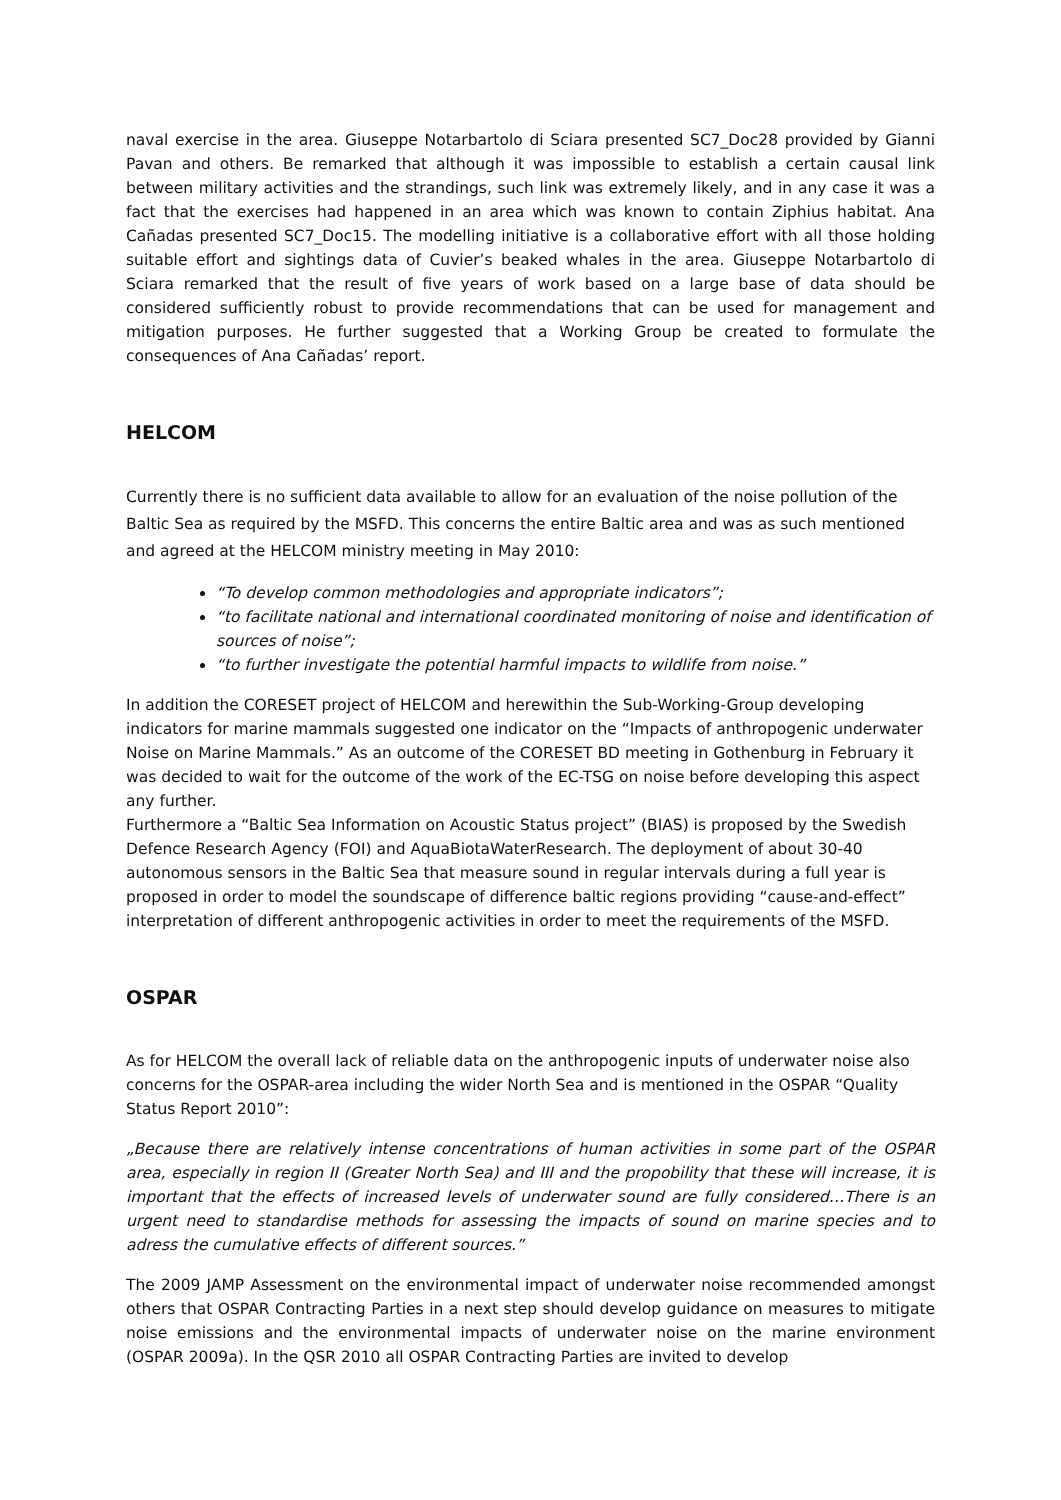naval exercise in the area. Giuseppe Notarbartolo di Sciara presented SC7_Doc28 provided by Gianni Pavan and others. Be remarked that although it was impossible to establish a certain causal link between military activities and the strandings, such link was extremely likely, and in any case it was a fact that the exercises had happened in an area which was known to contain Ziphius habitat. Ana Cañadas presented SC7_Doc15. The modelling initiative is a collaborative effort with all those holding suitable effort and sightings data of Cuvier’s beaked whales in the area. Giuseppe Notarbartolo di Sciara remarked that the result of five years of work based on a large base of data should be considered sufficiently robust to provide recommendations that can be used for management and mitigation purposes. He further suggested that a Working Group be created to formulate the consequences of Ana Cañadas’ report.
HELCOM
Currently there is no sufficient data available to allow for an evaluation of the noise pollution of the Baltic Sea as required by the MSFD. This concerns the entire Baltic area and was as such mentioned and agreed at the HELCOM ministry meeting in May 2010:
“To develop common methodologies and appropriate indicators”;
“to facilitate national and international coordinated monitoring of noise and identification of sources of noise”;
“to further investigate the potential harmful impacts to wildlife from noise.”
In addition the CORESET project of HELCOM and herewithin the Sub-Working-Group developing indicators for marine mammals suggested one indicator on the “Impacts of anthropogenic underwater Noise on Marine Mammals.” As an outcome of the CORESET BD meeting in Gothenburg in February it was decided to wait for the outcome of the work of the EC-TSG on noise before developing this aspect any further.
Furthermore a “Baltic Sea Information on Acoustic Status project” (BIAS) is proposed by the Swedish Defence Research Agency (FOI) and AquaBiotaWaterResearch. The deployment of about 30-40 autonomous sensors in the Baltic Sea that measure sound in regular intervals during a full year is proposed in order to model the soundscape of difference baltic regions providing “cause-and-effect” interpretation of different anthropogenic activities in order to meet the requirements of the MSFD.
OSPAR
As for HELCOM the overall lack of reliable data on the anthropogenic inputs of underwater noise also concerns for the OSPAR-area including the wider North Sea and is mentioned in the OSPAR “Quality Status Report 2010”:
„Because there are relatively intense concentrations of human activities in some part of the OSPAR area, especially in region II (Greater North Sea) and III and the propobility that these will increase, it is important that the effects of increased levels of underwater sound are fully considered…There is an urgent need to standardise methods for assessing the impacts of sound on marine species and to adress the cumulative effects of different sources.”
The 2009 JAMP Assessment on the environmental impact of underwater noise recommended amongst others that OSPAR Contracting Parties in a next step should develop guidance on measures to mitigate noise emissions and the environmental impacts of underwater noise on the marine environment (OSPAR 2009a). In the QSR 2010 all OSPAR Contracting Parties are invited to develop